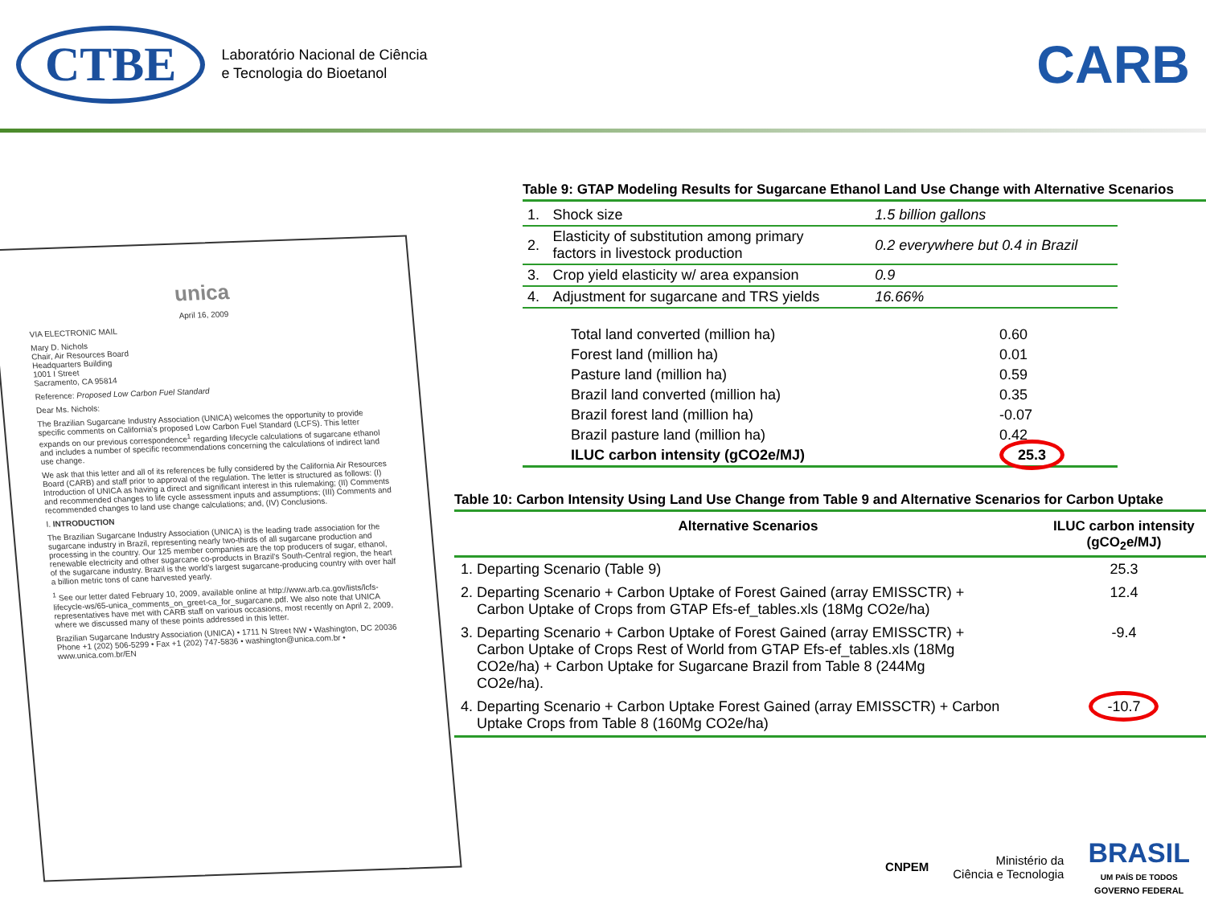CTBE
Laboratório Nacional de Ciência
e Tecnologia do Bioetanol
CARB
unica
April 16, 2009
VIA ELECTRONIC MAIL
Mary D. Nichols
Chair, Air Resources Board
Headquarters Building
1001 I Street
Sacramento, CA 95814
Reference: Proposed Low Carbon Fuel Standard
Dear Ms. Nichols:
The Brazilian Sugarcane Industry Association (UNICA) welcomes the opportunity to provide specific comments on California's proposed Low Carbon Fuel Standard (LCFS). This letter expands on our previous correspondence<sup>1</sup> regarding lifecycle calculations of sugarcane ethanol and includes a number of specific recommendations concerning the calculations of indirect land use change.
We ask that this letter and all of its references be fully considered by the California Air Resources Board (CARB) and staff prior to approval of the regulation. The letter is structured as follows: (I) Introduction of UNICA as having a direct and significant interest in this rulemaking; (II) Comments and recommended changes to life cycle assessment inputs and assumptions; (III) Comments and recommended changes to land use change calculations; and, (IV) Conclusions.
I. INTRODUCTION
The Brazilian Sugarcane Industry Association (UNICA) is the leading trade association for the sugarcane industry in Brazil, representing nearly two-thirds of all sugarcane production and processing in the country. Our 125 member companies are the top producers of sugar, ethanol, renewable electricity and other sugarcane co-products in Brazil's South-Central region, the heart of the sugarcane industry. Brazil is the world's largest sugarcane-producing country with over half a billion metric tons of cane harvested yearly.
<sup>1</sup> See our letter dated February 10, 2009, available online at http://www.arb.ca.gov/lists/lcfs-lifecycle-ws/65-unica_comments_on_greet-ca_for_sugarcane.pdf. We also note that UNICA representatives have met with CARB staff on various occasions, most recently on April 2, 2009, where we discussed many of these points addressed in this letter.
Brazilian Sugarcane Industry Association (UNICA) • 1711 N Street NW • Washington, DC 20036
Phone +1 (202) 506-5299 • Fax +1 (202) 747-5836 • washington@unica.com.br • www.unica.com.br/EN
Table 9: GTAP Modeling Results for Sugarcane Ethanol Land Use Change with Alternative Scenarios
| 1. | Shock size | 1.5 billion gallons |
| 2. | Elasticity of substitution among primary factors in livestock production | 0.2 everywhere but 0.4 in Brazil |
| 3. | Crop yield elasticity w/ area expansion | 0.9 |
| 4. | Adjustment for sugarcane and TRS yields | 16.66% |
| Total land converted (million ha) | 0.60 |
| Forest land (million ha) | 0.01 |
| Pasture land (million ha) | 0.59 |
| Brazil land converted (million ha) | 0.35 |
| Brazil forest land (million ha) | -0.07 |
| Brazil pasture land (million ha) | 0.42 |
| ILUC carbon intensity (gCO2e/MJ) | 25.3 |
Table 10: Carbon Intensity Using Land Use Change from Table 9 and Alternative Scenarios for Carbon Uptake
| Alternative Scenarios | ILUC carbon intensity (gCO<sub>2</sub>e/MJ) |
| --- | --- |
| 1. Departing Scenario (Table 9) | 25.3 |
| 2. Departing Scenario + Carbon Uptake of Forest Gained (array EMISSCTR) + Carbon Uptake of Crops from GTAP Efs-ef_tables.xls (18Mg CO2e/ha) | 12.4 |
| 3. Departing Scenario + Carbon Uptake of Forest Gained (array EMISSCTR) + Carbon Uptake of Crops Rest of World from GTAP Efs-ef_tables.xls (18Mg CO2e/ha) + Carbon Uptake for Sugarcane Brazil from Table 8 (244Mg CO2e/ha). | -9.4 |
| 4. Departing Scenario + Carbon Uptake Forest Gained (array EMISSCTR) + Carbon Uptake Crops from Table 8 (160Mg CO2e/ha) | -10.7 |
CNPEM
Ministério da
Ciência e Tecnologia
BRASIL
UM PAÍS DE TODOS
GOVERNO FEDERAL